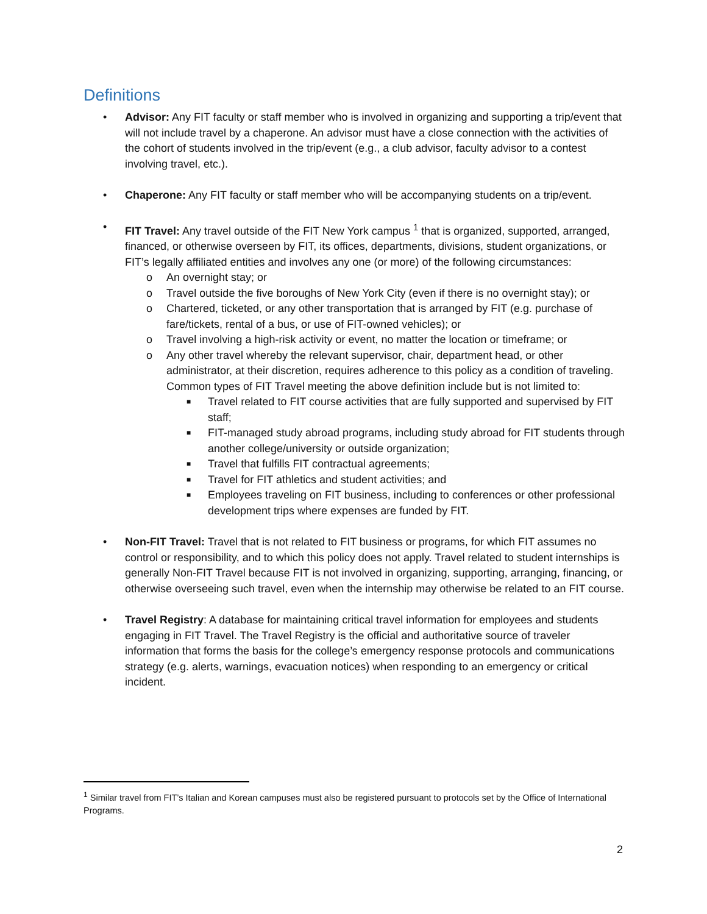Definitions
• Advisor: Any FIT faculty or staff member who is involved in organizing and supporting a trip/event that will not include travel by a chaperone. An advisor must have a close connection with the activities of the cohort of students involved in the trip/event (e.g., a club advisor, faculty advisor to a contest involving travel, etc.).
• Chaperone: Any FIT faculty or staff member who will be accompanying students on a trip/event.
• FIT Travel: Any travel outside of the FIT New York campus <sup>1</sup> that is organized, supported, arranged, financed, or otherwise overseen by FIT, its offices, departments, divisions, student organizations, or FIT’s legally affiliated entities and involves any one (or more) of the following circumstances:
o An overnight stay; or
o Travel outside the five boroughs of New York City (even if there is no overnight stay); or
o Chartered, ticketed, or any other transportation that is arranged by FIT (e.g. purchase of fare/tickets, rental of a bus, or use of FIT-owned vehicles); or
o Travel involving a high-risk activity or event, no matter the location or timeframe; or
o Any other travel whereby the relevant supervisor, chair, department head, or other administrator, at their discretion, requires adherence to this policy as a condition of traveling.
Common types of FIT Travel meeting the above definition include but is not limited to:
■ Travel related to FIT course activities that are fully supported and supervised by FIT staff;
■ FIT-managed study abroad programs, including study abroad for FIT students through another college/university or outside organization;
■ Travel that fulfills FIT contractual agreements;
■ Travel for FIT athletics and student activities; and
■ Employees traveling on FIT business, including to conferences or other professional development trips where expenses are funded by FIT.
• Non-FIT Travel: Travel that is not related to FIT business or programs, for which FIT assumes no control or responsibility, and to which this policy does not apply. Travel related to student internships is generally Non-FIT Travel because FIT is not involved in organizing, supporting, arranging, financing, or otherwise overseeing such travel, even when the internship may otherwise be related to an FIT course.
• Travel Registry: A database for maintaining critical travel information for employees and students engaging in FIT Travel. The Travel Registry is the official and authoritative source of traveler information that forms the basis for the college’s emergency response protocols and communications strategy (e.g. alerts, warnings, evacuation notices) when responding to an emergency or critical incident.
<sup>1</sup> Similar travel from FIT’s Italian and Korean campuses must also be registered pursuant to protocols set by the Office of International Programs.
2